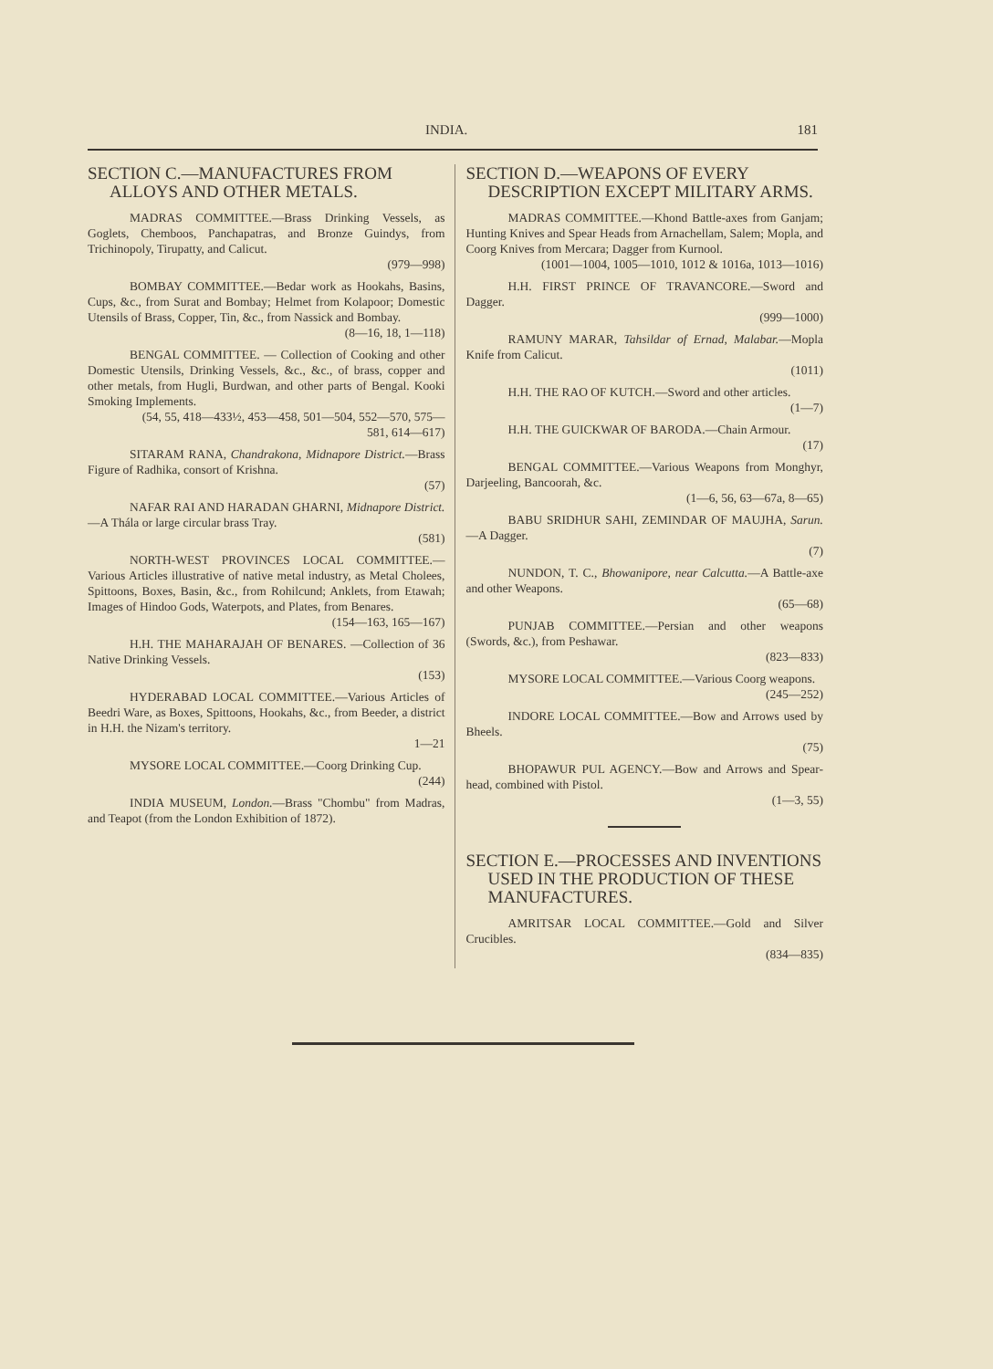INDIA. 181
SECTION C.—MANUFACTURES FROM ALLOYS AND OTHER METALS.
MADRAS COMMITTEE.—Brass Drinking Vessels, as Goglets, Chemboos, Panchapatras, and Bronze Guindys, from Trichinopoly, Tirupatty, and Calicut.
(979—998)
BOMBAY COMMITTEE.—Bedar work as Hookahs, Basins, Cups, &c., from Surat and Bombay; Helmet from Kolapoor; Domestic Utensils of Brass, Copper, Tin, &c., from Nassick and Bombay.
(8—16, 18, 1—118)
BENGAL COMMITTEE. — Collection of Cooking and other Domestic Utensils, Drinking Vessels, &c., &c., of brass, copper and other metals, from Hugli, Burdwan, and other parts of Bengal. Kooki Smoking Implements.
(54, 55, 418—433½, 453—458, 501—504, 552—570, 575—581, 614—617)
SITARAM RANA, Chandrakona, Midnapore District.—Brass Figure of Radhika, consort of Krishna.
(57)
NAFAR RAI AND HARADAN GHARNI, Midnapore District.—A Thála or large circular brass Tray.
(581)
NORTH-WEST PROVINCES LOCAL COMMITTEE.—Various Articles illustrative of native metal industry, as Metal Cholees, Spittoons, Boxes, Basin, &c., from Rohilcund; Anklets, from Etawah; Images of Hindoo Gods, Waterpots, and Plates, from Benares.
(154—163, 165—167)
H.H. THE MAHARAJAH OF BENARES. —Collection of 36 Native Drinking Vessels.
(153)
HYDERABAD LOCAL COMMITTEE.—Various Articles of Beedri Ware, as Boxes, Spittoons, Hookahs, &c., from Beeder, a district in H.H. the Nizam's territory.
1—21
MYSORE LOCAL COMMITTEE.—Coorg Drinking Cup.
(244)
INDIA MUSEUM, London.—Brass "Chombu" from Madras, and Teapot (from the London Exhibition of 1872).
SECTION D.—WEAPONS OF EVERY DESCRIPTION EXCEPT MILITARY ARMS.
MADRAS COMMITTEE.—Khond Battle-axes from Ganjam; Hunting Knives and Spear Heads from Arnachellam, Salem; Mopla, and Coorg Knives from Mercara; Dagger from Kurnool.
(1001—1004, 1005—1010, 1012 & 1016a, 1013—1016)
H.H. FIRST PRINCE OF TRAVANCORE.—Sword and Dagger.
(999—1000)
RAMUNY MARAR, Tahsildar of Ernad, Malabar.—Mopla Knife from Calicut.
(1011)
H.H. THE RAO OF KUTCH.—Sword and other articles.
(1—7)
H.H. THE GUICKWAR OF BARODA.—Chain Armour.
(17)
BENGAL COMMITTEE.—Various Weapons from Monghyr, Darjeeling, Bancoorah, &c.
(1—6, 56, 63—67a, 8—65)
BABU SRIDHUR SAHI, ZEMINDAR OF MAUJHA, Sarun.—A Dagger.
(7)
NUNDON, T. C., Bhowanipore, near Calcutta.—A Battle-axe and other Weapons.
(65—68)
PUNJAB COMMITTEE.—Persian and other weapons (Swords, &c.), from Peshawar.
(823—833)
MYSORE LOCAL COMMITTEE.—Various Coorg weapons.
(245—252)
INDORE LOCAL COMMITTEE.—Bow and Arrows used by Bheels.
(75)
BHOPAWUR PUL AGENCY.—Bow and Arrows and Spear-head, combined with Pistol.
(1—3, 55)
SECTION E.—PROCESSES AND INVENTIONS USED IN THE PRODUCTION OF THESE MANUFACTURES.
AMRITSAR LOCAL COMMITTEE.—Gold and Silver Crucibles.
(834—835)